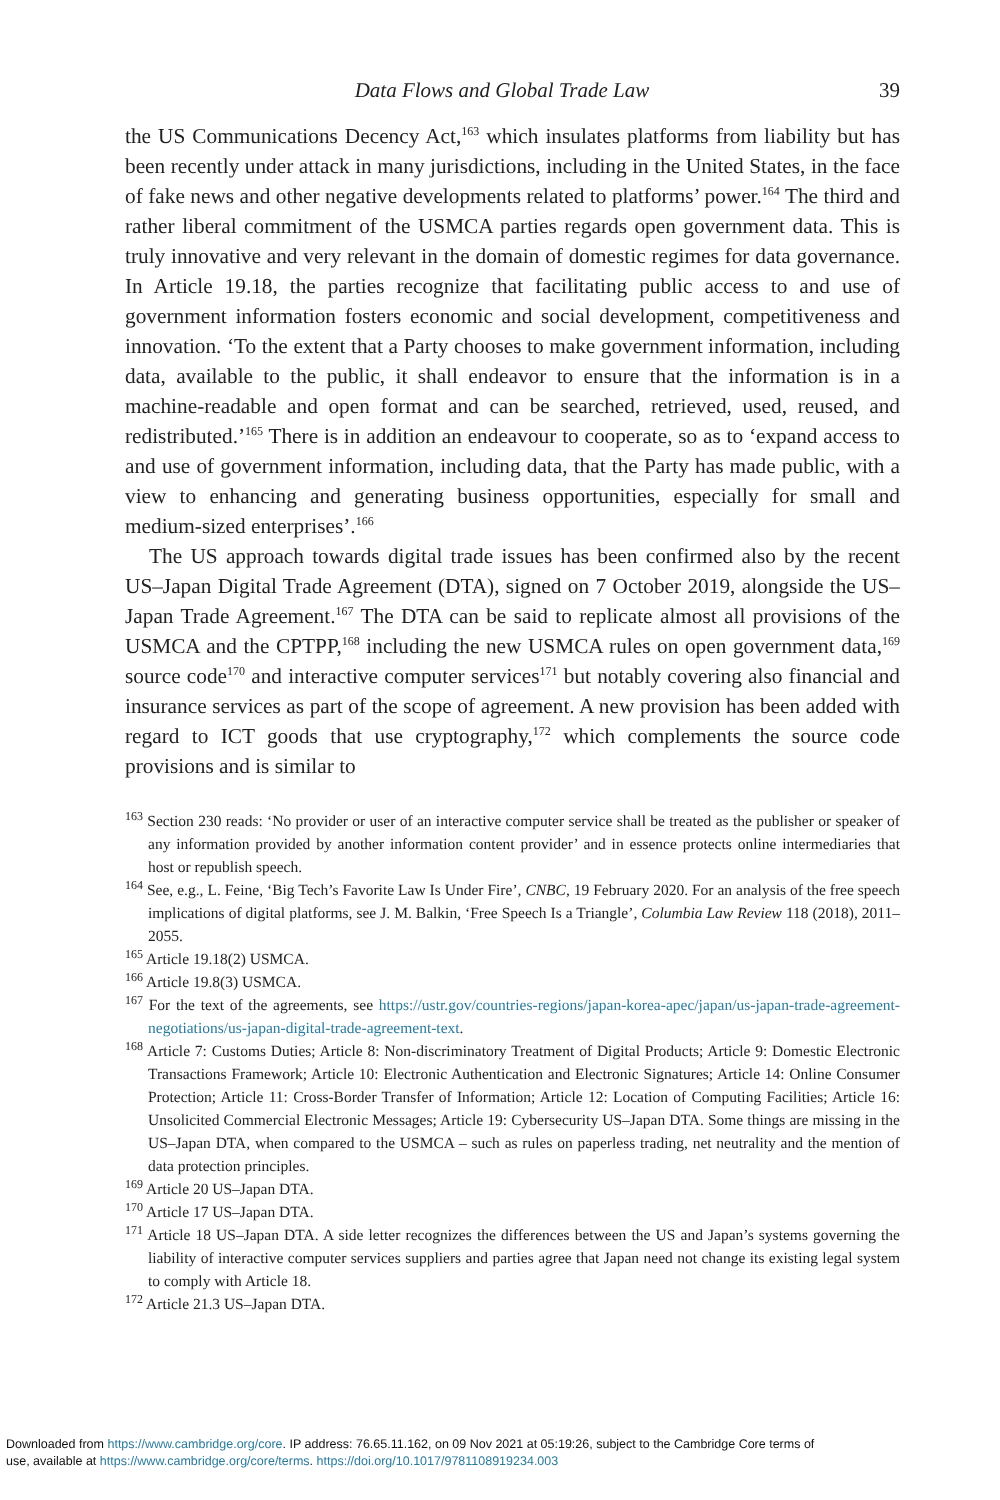Data Flows and Global Trade Law 39
the US Communications Decency Act,<sup>163</sup> which insulates platforms from liability but has been recently under attack in many jurisdictions, including in the United States, in the face of fake news and other negative developments related to platforms’ power.<sup>164</sup> The third and rather liberal commitment of the USMCA parties regards open government data. This is truly innovative and very relevant in the domain of domestic regimes for data governance. In Article 19.18, the parties recognize that facilitating public access to and use of government information fosters economic and social development, competitiveness and innovation. ‘To the extent that a Party chooses to make government information, including data, available to the public, it shall endeavor to ensure that the information is in a machine-readable and open format and can be searched, retrieved, used, reused, and redistributed.’<sup>165</sup> There is in addition an endeavour to cooperate, so as to ‘expand access to and use of government information, including data, that the Party has made public, with a view to enhancing and generating business opportunities, especially for small and medium-sized enterprises’.<sup>166</sup>
The US approach towards digital trade issues has been confirmed also by the recent US–Japan Digital Trade Agreement (DTA), signed on 7 October 2019, alongside the US–Japan Trade Agreement.<sup>167</sup> The DTA can be said to replicate almost all provisions of the USMCA and the CPTPP,<sup>168</sup> including the new USMCA rules on open government data,<sup>169</sup> source code<sup>170</sup> and interactive computer services<sup>171</sup> but notably covering also financial and insurance services as part of the scope of agreement. A new provision has been added with regard to ICT goods that use cryptography,<sup>172</sup> which complements the source code provisions and is similar to
<sup>163</sup> Section 230 reads: ‘No provider or user of an interactive computer service shall be treated as the publisher or speaker of any information provided by another information content provider’ and in essence protects online intermediaries that host or republish speech.
<sup>164</sup> See, e.g., L. Feine, ‘Big Tech’s Favorite Law Is Under Fire’, CNBC, 19 February 2020. For an analysis of the free speech implications of digital platforms, see J. M. Balkin, ‘Free Speech Is a Triangle’, Columbia Law Review 118 (2018), 2011–2055.
<sup>165</sup> Article 19.18(2) USMCA.
<sup>166</sup> Article 19.8(3) USMCA.
<sup>167</sup> For the text of the agreements, see https://ustr.gov/countries-regions/japan-korea-apec/japan/us-japan-trade-agreement-negotiations/us-japan-digital-trade-agreement-text.
<sup>168</sup> Article 7: Customs Duties; Article 8: Non-discriminatory Treatment of Digital Products; Article 9: Domestic Electronic Transactions Framework; Article 10: Electronic Authentication and Electronic Signatures; Article 14: Online Consumer Protection; Article 11: Cross-Border Transfer of Information; Article 12: Location of Computing Facilities; Article 16: Unsolicited Commercial Electronic Messages; Article 19: Cybersecurity US–Japan DTA. Some things are missing in the US–Japan DTA, when compared to the USMCA – such as rules on paperless trading, net neutrality and the mention of data protection principles.
<sup>169</sup> Article 20 US–Japan DTA.
<sup>170</sup> Article 17 US–Japan DTA.
<sup>171</sup> Article 18 US–Japan DTA. A side letter recognizes the differences between the US and Japan’s systems governing the liability of interactive computer services suppliers and parties agree that Japan need not change its existing legal system to comply with Article 18.
<sup>172</sup> Article 21.3 US–Japan DTA.
Downloaded from https://www.cambridge.org/core. IP address: 76.65.11.162, on 09 Nov 2021 at 05:19:26, subject to the Cambridge Core terms of
use, available at https://www.cambridge.org/core/terms. https://doi.org/10.1017/9781108919234.003